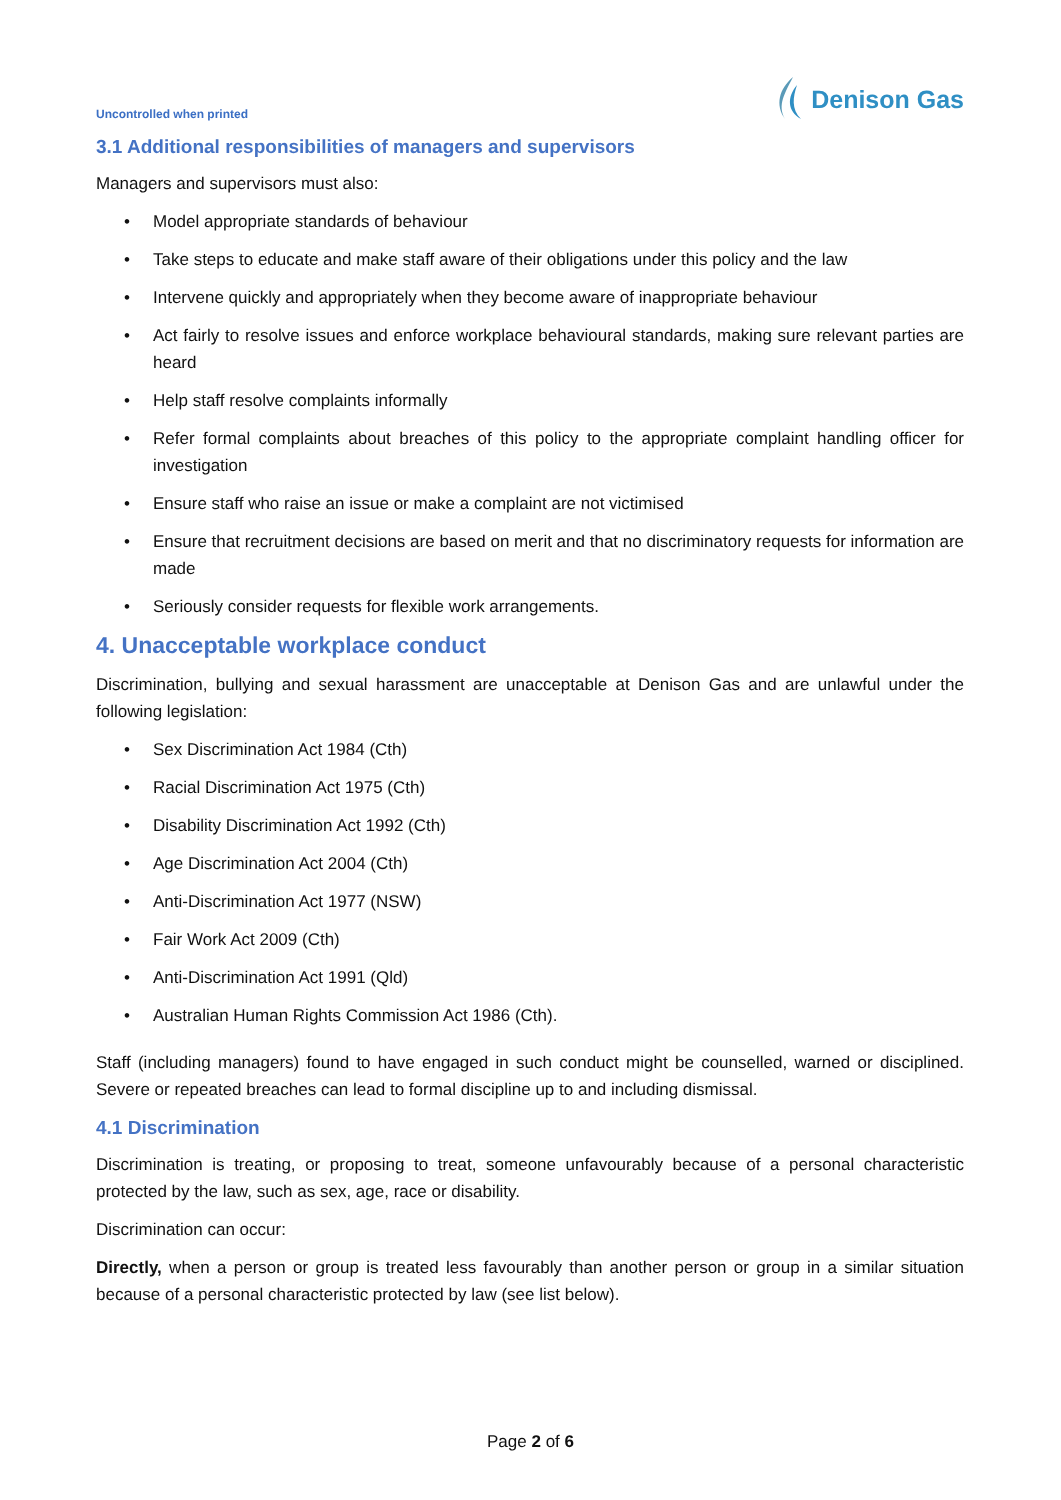Uncontrolled when printed
Denison Gas
3.1 Additional responsibilities of managers and supervisors
Managers and supervisors must also:
• Model appropriate standards of behaviour
• Take steps to educate and make staff aware of their obligations under this policy and the law
• Intervene quickly and appropriately when they become aware of inappropriate behaviour
• Act fairly to resolve issues and enforce workplace behavioural standards, making sure relevant parties are heard
• Help staff resolve complaints informally
• Refer formal complaints about breaches of this policy to the appropriate complaint handling officer for investigation
• Ensure staff who raise an issue or make a complaint are not victimised
• Ensure that recruitment decisions are based on merit and that no discriminatory requests for information are made
• Seriously consider requests for flexible work arrangements.
4. Unacceptable workplace conduct
Discrimination, bullying and sexual harassment are unacceptable at Denison Gas and are unlawful under the following legislation:
• Sex Discrimination Act 1984 (Cth)
• Racial Discrimination Act 1975 (Cth)
• Disability Discrimination Act 1992 (Cth)
• Age Discrimination Act 2004 (Cth)
• Anti-Discrimination Act 1977 (NSW)
• Fair Work Act 2009 (Cth)
• Anti-Discrimination Act 1991 (Qld)
• Australian Human Rights Commission Act 1986 (Cth).
Staff (including managers) found to have engaged in such conduct might be counselled, warned or disciplined. Severe or repeated breaches can lead to formal discipline up to and including dismissal.
4.1 Discrimination
Discrimination is treating, or proposing to treat, someone unfavourably because of a personal characteristic protected by the law, such as sex, age, race or disability.
Discrimination can occur:
Directly, when a person or group is treated less favourably than another person or group in a similar situation because of a personal characteristic protected by law (see list below).
Page 2 of 6